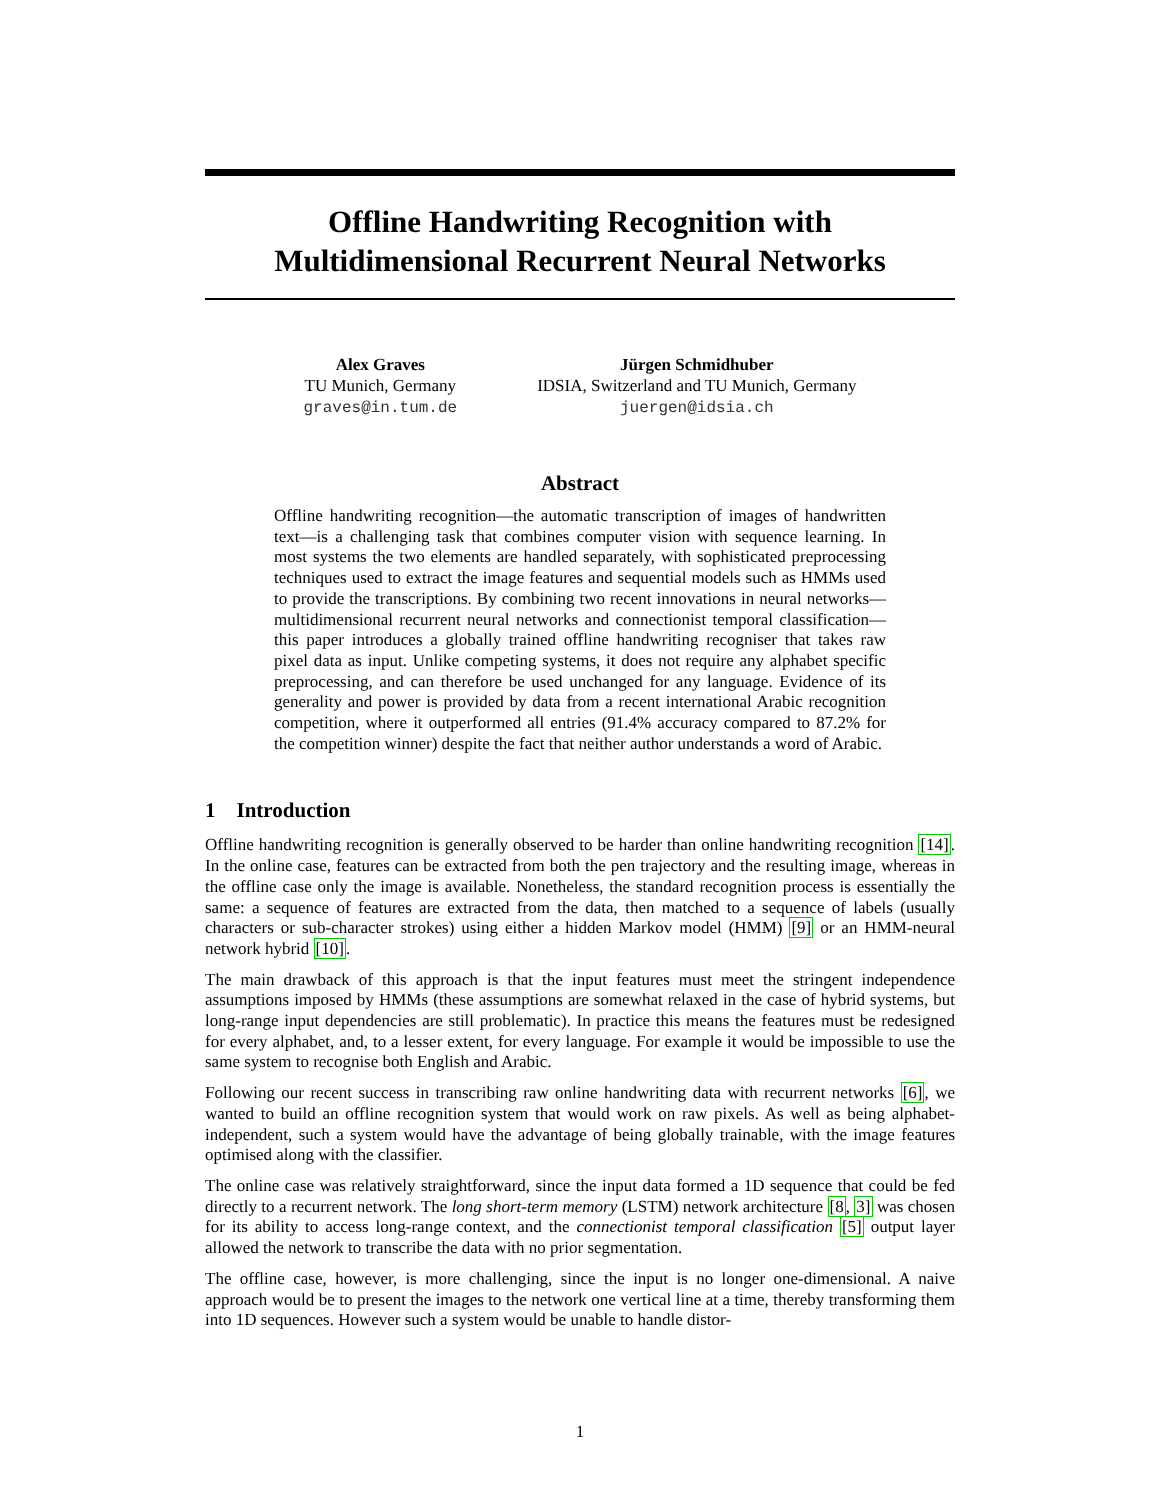Offline Handwriting Recognition with
Multidimensional Recurrent Neural Networks
Alex Graves
TU Munich, Germany
graves@in.tum.de
Jürgen Schmidhuber
IDSIA, Switzerland and TU Munich, Germany
juergen@idsia.ch
Abstract
Offline handwriting recognition—the automatic transcription of images of handwritten text—is a challenging task that combines computer vision with sequence learning. In most systems the two elements are handled separately, with sophisticated preprocessing techniques used to extract the image features and sequential models such as HMMs used to provide the transcriptions. By combining two recent innovations in neural networks—multidimensional recurrent neural networks and connectionist temporal classification—this paper introduces a globally trained offline handwriting recogniser that takes raw pixel data as input. Unlike competing systems, it does not require any alphabet specific preprocessing, and can therefore be used unchanged for any language. Evidence of its generality and power is provided by data from a recent international Arabic recognition competition, where it outperformed all entries (91.4% accuracy compared to 87.2% for the competition winner) despite the fact that neither author understands a word of Arabic.
1 Introduction
Offline handwriting recognition is generally observed to be harder than online handwriting recognition [14]. In the online case, features can be extracted from both the pen trajectory and the resulting image, whereas in the offline case only the image is available. Nonetheless, the standard recognition process is essentially the same: a sequence of features are extracted from the data, then matched to a sequence of labels (usually characters or sub-character strokes) using either a hidden Markov model (HMM) [9] or an HMM-neural network hybrid [10].
The main drawback of this approach is that the input features must meet the stringent independence assumptions imposed by HMMs (these assumptions are somewhat relaxed in the case of hybrid systems, but long-range input dependencies are still problematic). In practice this means the features must be redesigned for every alphabet, and, to a lesser extent, for every language. For example it would be impossible to use the same system to recognise both English and Arabic.
Following our recent success in transcribing raw online handwriting data with recurrent networks [6], we wanted to build an offline recognition system that would work on raw pixels. As well as being alphabet-independent, such a system would have the advantage of being globally trainable, with the image features optimised along with the classifier.
The online case was relatively straightforward, since the input data formed a 1D sequence that could be fed directly to a recurrent network. The long short-term memory (LSTM) network architecture [8, 3] was chosen for its ability to access long-range context, and the connectionist temporal classification [5] output layer allowed the network to transcribe the data with no prior segmentation.
The offline case, however, is more challenging, since the input is no longer one-dimensional. A naive approach would be to present the images to the network one vertical line at a time, thereby transforming them into 1D sequences. However such a system would be unable to handle distor-
1